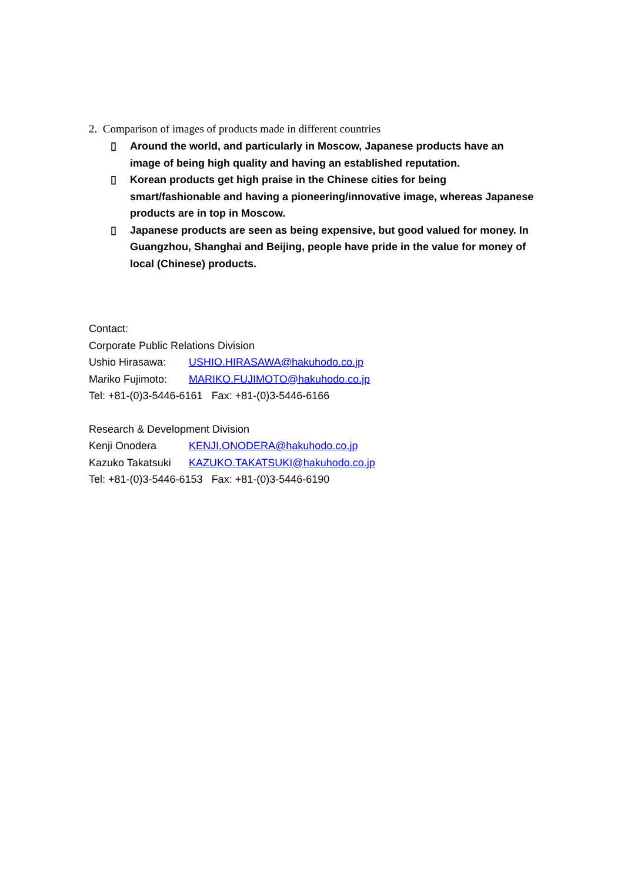2. Comparison of images of products made in different countries
▯ Around the world, and particularly in Moscow, Japanese products have an image of being high quality and having an established reputation.
▯ Korean products get high praise in the Chinese cities for being smart/fashionable and having a pioneering/innovative image, whereas Japanese products are in top in Moscow.
▯ Japanese products are seen as being expensive, but good valued for money. In Guangzhou, Shanghai and Beijing, people have pride in the value for money of local (Chinese) products.
Contact:
Corporate Public Relations Division
Ushio Hirasawa: USHIO.HIRASAWA@hakuhodo.co.jp
Mariko Fujimoto: MARIKO.FUJIMOTO@hakuhodo.co.jp
Tel: +81-(0)3-5446-6161 Fax: +81-(0)3-5446-6166
Research & Development Division
Kenji Onodera KENJI.ONODERA@hakuhodo.co.jp
Kazuko Takatsuki KAZUKO.TAKATSUKI@hakuhodo.co.jp
Tel: +81-(0)3-5446-6153 Fax: +81-(0)3-5446-6190